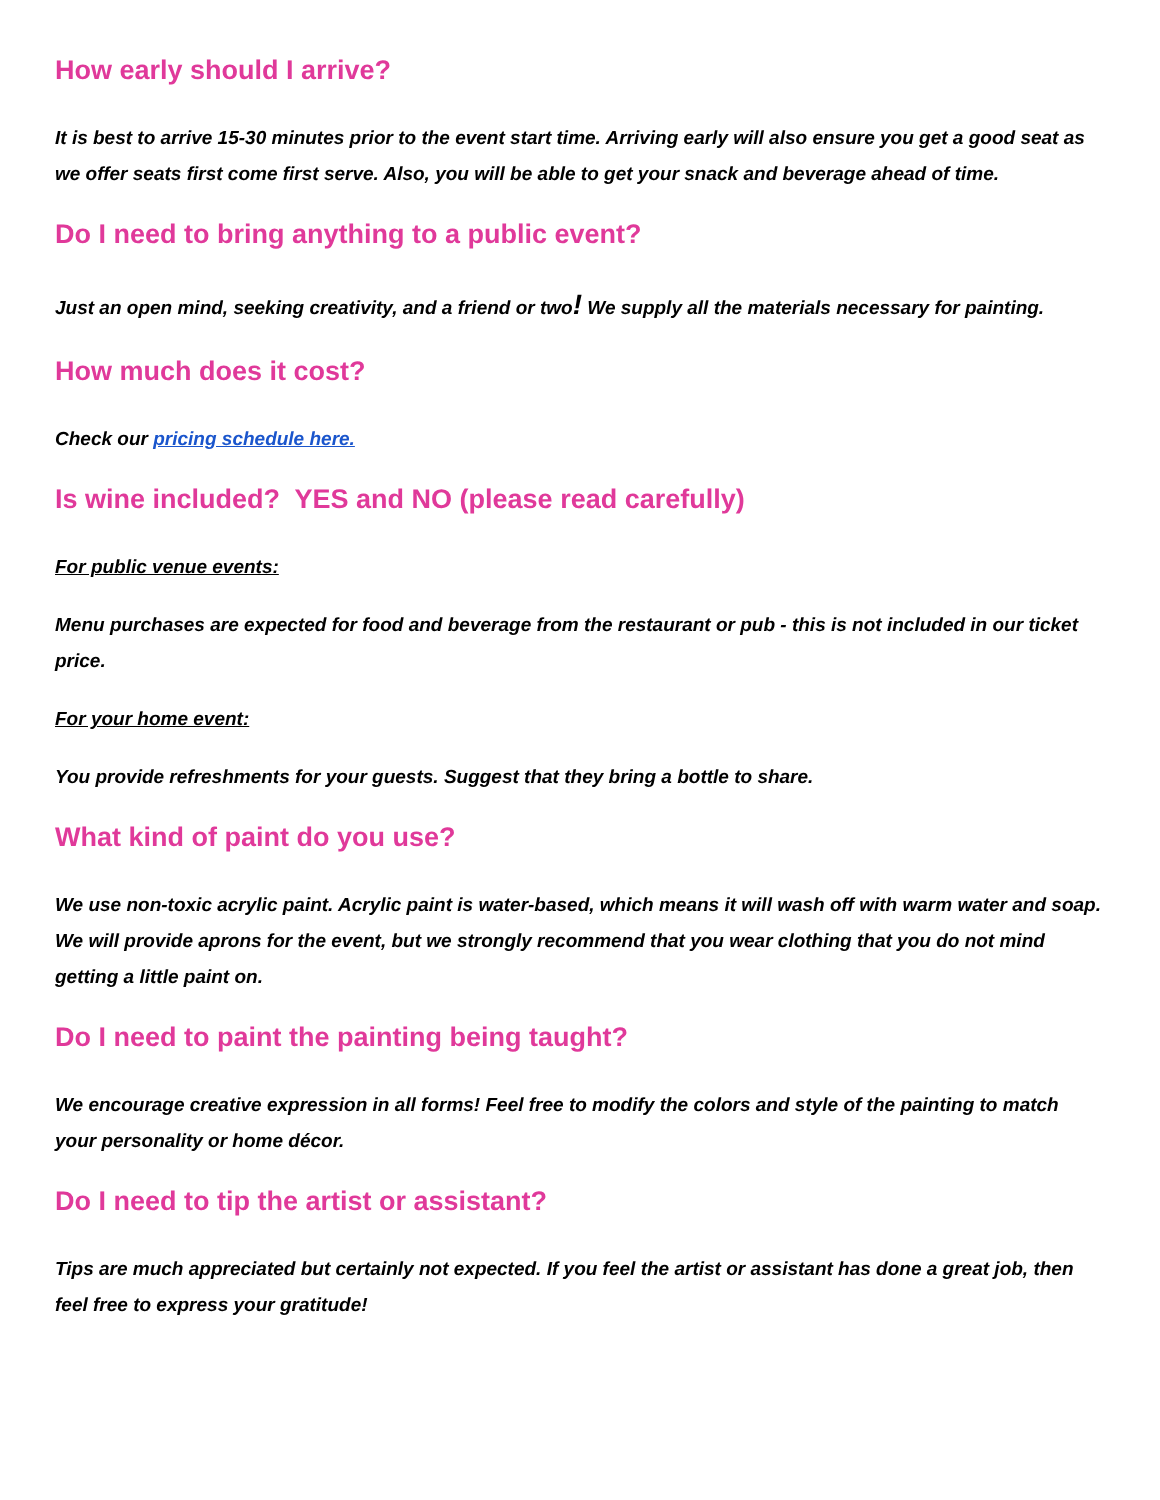How early should I arrive?
It is best to arrive 15-30 minutes prior to the event start time. Arriving early will also ensure you get a good seat as we offer seats first come first serve. Also, you will be able to get your snack and beverage ahead of time.
Do I need to bring anything to a public event?
Just an open mind, seeking creativity, and a friend or two! We supply all the materials necessary for painting.
How much does it cost?
Check our pricing schedule here.
Is wine included? YES and NO (please read carefully)
For public venue events:
Menu purchases are expected for food and beverage from the restaurant or pub - this is not included in our ticket price.
For your home event:
You provide refreshments for your guests. Suggest that they bring a bottle to share.
What kind of paint do you use?
We use non-toxic acrylic paint. Acrylic paint is water-based, which means it will wash off with warm water and soap. We will provide aprons for the event, but we strongly recommend that you wear clothing that you do not mind getting a little paint on.
Do I need to paint the painting being taught?
We encourage creative expression in all forms! Feel free to modify the colors and style of the painting to match your personality or home décor.
Do I need to tip the artist or assistant?
Tips are much appreciated but certainly not expected. If you feel the artist or assistant has done a great job, then feel free to express your gratitude!